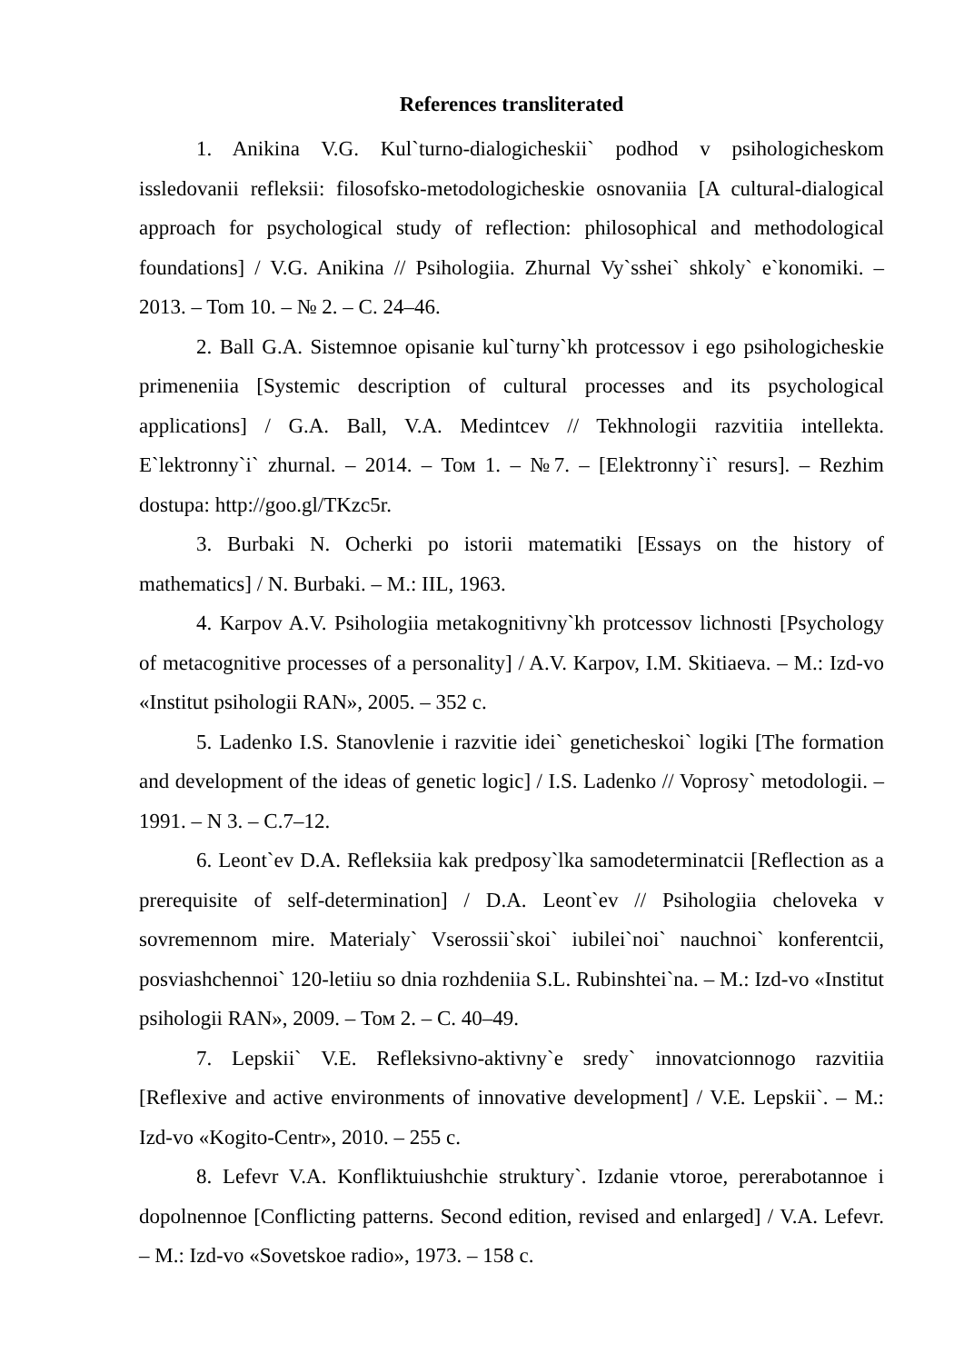References transliterated
1. Anikina V.G. Kul`turno-dialogicheskii` podhod v psihologicheskom issledovanii refleksii: filosofsko-metodologicheskie osnovaniia [A cultural-dialogical approach for psychological study of reflection: philosophical and methodological foundations] / V.G. Anikina // Psihologiia. Zhurnal Vy`sshei` shkoly` e`konomiki. – 2013. – Tom 10. – № 2. – C. 24–46.
2. Ball G.A. Sistemnoe opisanie kul`turny`kh protcessov i ego psihologicheskie primeneniia [Systemic description of cultural processes and its psychological applications] / G.A. Ball, V.A. Medintcev // Tekhnologii razvitiia intellekta. E`lektronny`i` zhurnal. – 2014. – Том 1. – №7. – [Elektronny`i` resurs]. – Rezhim dostupa: http://goo.gl/TKzc5r.
3. Burbaki N. Ocherki po istorii matematiki [Essays on the history of mathematics] / N. Burbaki. – M.: IIL, 1963.
4. Karpov A.V. Psihologiia metakognitivny`kh protcessov lichnosti [Psychology of metacognitive processes of a personality] / A.V. Karpov, I.M. Skitiaeva. – M.: Izd-vo «Institut psihologii RAN», 2005. – 352 c.
5. Ladenko I.S. Stanovlenie i razvitie idei` geneticheskoi` logiki [The formation and development of the ideas of genetic logic] / I.S. Ladenko // Voprosy` metodologii. – 1991. – N 3. – C.7–12.
6. Leont`ev D.A. Refleksiia kak predposy`lka samodeterminatcii [Reflection as a prerequisite of self-determination] / D.A. Leont`ev // Psihologiia cheloveka v sovremennom mire. Materialy` Vserossii`skoi` iubilei`noi` nauchnoi` konferentcii, posviashchennoi` 120-letiiu so dnia rozhdeniia S.L. Rubinshtei`na. – M.: Izd-vo «Institut psihologii RAN», 2009. – Том 2. – С. 40–49.
7. Lepskii` V.E. Refleksivno-aktivny`e sredy` innovatcionnogo razvitiia [Reflexive and active environments of innovative development] / V.E. Lepskii`. – M.: Izd-vo «Kogito-Centr», 2010. – 255 c.
8. Lefevr V.A. Konfliktuiushchie struktury`. Izdanie vtoroe, pererabotannoe i dopolnennoe [Conflicting patterns. Second edition, revised and enlarged] / V.A. Lefevr. – M.: Izd-vo «Sovetskoe radio», 1973. – 158 c.